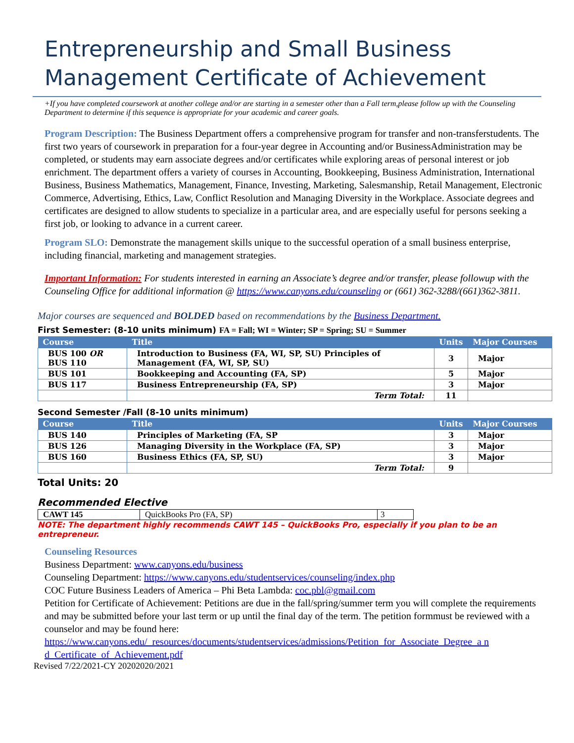Entrepreneurship and Small Business Management Certificate of Achievement
+If you have completed coursework at another college and/or are starting in a semester other than a Fall term,please follow up with the Counseling Department to determine if this sequence is appropriate for your academic and career goals.
Program Description: The Business Department offers a comprehensive program for transfer and non-transferstudents. The first two years of coursework in preparation for a four-year degree in Accounting and/or BusinessAdministration may be completed, or students may earn associate degrees and/or certificates while exploring areas of personal interest or job enrichment. The department offers a variety of courses in Accounting, Bookkeeping, Business Administration, International Business, Business Mathematics, Management, Finance, Investing, Marketing, Salesmanship, Retail Management, Electronic Commerce, Advertising, Ethics, Law, Conflict Resolution and Managing Diversity in the Workplace. Associate degrees and certificates are designed to allow students to specialize in a particular area, and are especially useful for persons seeking a first job, or looking to advance in a current career.
Program SLO: Demonstrate the management skills unique to the successful operation of a small business enterprise, including financial, marketing and management strategies.
Important Information: For students interested in earning an Associate’s degree and/or transfer, please followup with the Counseling Office for additional information @ https://www.canyons.edu/counseling or (661) 362-3288/(661)362-3811.
Major courses are sequenced and BOLDED based on recommendations by the Business Department.
First Semester: (8-10 units minimum) FA = Fall; WI = Winter; SP = Spring; SU = Summer
| Course | Title | Units | Major Courses |
| --- | --- | --- | --- |
| BUS 100 OR BUS 110 | Introduction to Business (FA, WI, SP, SU) Principles of Management (FA, WI, SP, SU) | 3 | Major |
| BUS 101 | Bookkeeping and Accounting (FA, SP) | 5 | Major |
| BUS 117 | Business Entrepreneurship (FA, SP) | 3 | Major |
| | Term Total: | 11 | |
Second Semester /Fall (8-10 units minimum)
| Course | Title | Units | Major Courses |
| --- | --- | --- | --- |
| BUS 140 | Principles of Marketing (FA, SP | 3 | Major |
| BUS 126 | Managing Diversity in the Workplace (FA, SP) | 3 | Major |
| BUS 160 | Business Ethics (FA, SP, SU) | 3 | Major |
| | Term Total: | 9 | |
Total Units: 20
Recommended Elective
| CAWT 145 | QuickBooks Pro (FA, SP) | 3 |
NOTE: The department highly recommends CAWT 145 – QuickBooks Pro, especially if you plan to be an entrepreneur.
Counseling Resources
Business Department: www.canyons.edu/business
Counseling Department: https://www.canyons.edu/studentservices/counseling/index.php
COC Future Business Leaders of America – Phi Beta Lambda: coc.pbl@gmail.com
Petition for Certificate of Achievement: Petitions are due in the fall/spring/summer term you will complete the requirements and may be submitted before your last term or up until the final day of the term. The petition formmust be reviewed with a counselor and may be found here:
https://www.canyons.edu/_resources/documents/studentservices/admissions/Petition_for_Associate_Degree_a n d_Certificate_of_Achievement.pdf
Revised 7/22/2021-CY 20202020/2021